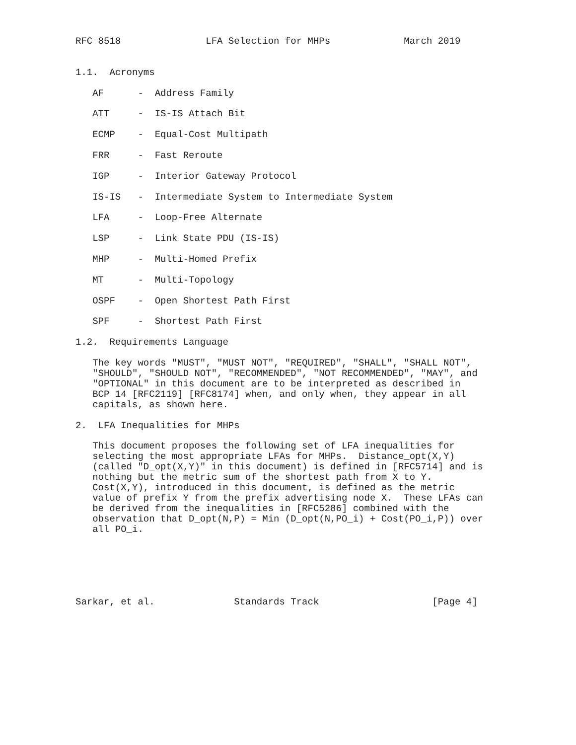RFC 8518               LFA Selection for MHPs             March 2019


1.1.  Acronyms

   AF      -  Address Family

   ATT     -  IS-IS Attach Bit

   ECMP    -  Equal-Cost Multipath

   FRR     -  Fast Reroute

   IGP     -  Interior Gateway Protocol

   IS-IS   -  Intermediate System to Intermediate System

   LFA     -  Loop-Free Alternate

   LSP     -  Link State PDU (IS-IS)

   MHP     -  Multi-Homed Prefix

   MT      -  Multi-Topology

   OSPF    -  Open Shortest Path First

   SPF     -  Shortest Path First

1.2.  Requirements Language

   The key words "MUST", "MUST NOT", "REQUIRED", "SHALL", "SHALL NOT",
   "SHOULD", "SHOULD NOT", "RECOMMENDED", "NOT RECOMMENDED", "MAY", and
   "OPTIONAL" in this document are to be interpreted as described in
   BCP 14 [RFC2119] [RFC8174] when, and only when, they appear in all
   capitals, as shown here.

2.  LFA Inequalities for MHPs

   This document proposes the following set of LFA inequalities for
   selecting the most appropriate LFAs for MHPs.  Distance_opt(X,Y)
   (called "D_opt(X,Y)" in this document) is defined in [RFC5714] and is
   nothing but the metric sum of the shortest path from X to Y.
   Cost(X,Y), introduced in this document, is defined as the metric
   value of prefix Y from the prefix advertising node X.  These LFAs can
   be derived from the inequalities in [RFC5286] combined with the
   observation that D_opt(N,P) = Min (D_opt(N,PO_i) + Cost(PO_i,P)) over
   all PO_i.






Sarkar, et al.              Standards Track                    [Page 4]